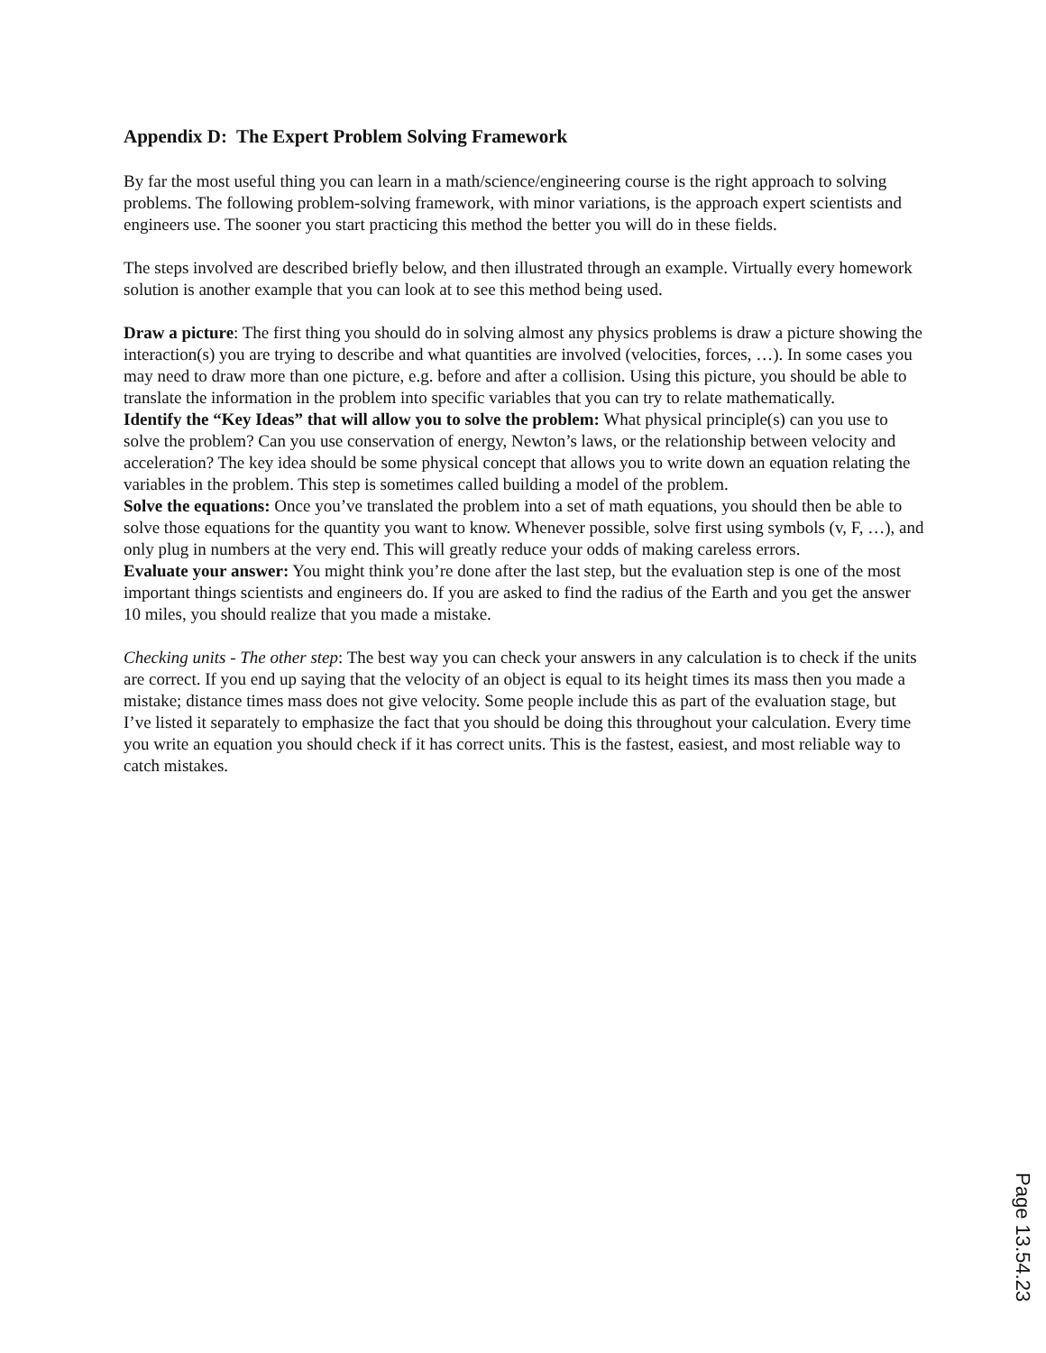Appendix D: The Expert Problem Solving Framework
By far the most useful thing you can learn in a math/science/engineering course is the right approach to solving problems. The following problem-solving framework, with minor variations, is the approach expert scientists and engineers use. The sooner you start practicing this method the better you will do in these fields.
The steps involved are described briefly below, and then illustrated through an example. Virtually every homework solution is another example that you can look at to see this method being used.
Draw a picture: The first thing you should do in solving almost any physics problems is draw a picture showing the interaction(s) you are trying to describe and what quantities are involved (velocities, forces, …). In some cases you may need to draw more than one picture, e.g. before and after a collision. Using this picture, you should be able to translate the information in the problem into specific variables that you can try to relate mathematically.
Identify the “Key Ideas” that will allow you to solve the problem: What physical principle(s) can you use to solve the problem? Can you use conservation of energy, Newton’s laws, or the relationship between velocity and acceleration? The key idea should be some physical concept that allows you to write down an equation relating the variables in the problem. This step is sometimes called building a model of the problem.
Solve the equations: Once you’ve translated the problem into a set of math equations, you should then be able to solve those equations for the quantity you want to know. Whenever possible, solve first using symbols (v, F, …), and only plug in numbers at the very end. This will greatly reduce your odds of making careless errors.
Evaluate your answer: You might think you’re done after the last step, but the evaluation step is one of the most important things scientists and engineers do. If you are asked to find the radius of the Earth and you get the answer 10 miles, you should realize that you made a mistake.
Checking units - The other step: The best way you can check your answers in any calculation is to check if the units are correct. If you end up saying that the velocity of an object is equal to its height times its mass then you made a mistake; distance times mass does not give velocity. Some people include this as part of the evaluation stage, but I’ve listed it separately to emphasize the fact that you should be doing this throughout your calculation. Every time you write an equation you should check if it has correct units. This is the fastest, easiest, and most reliable way to catch mistakes.
Page 13.54.23